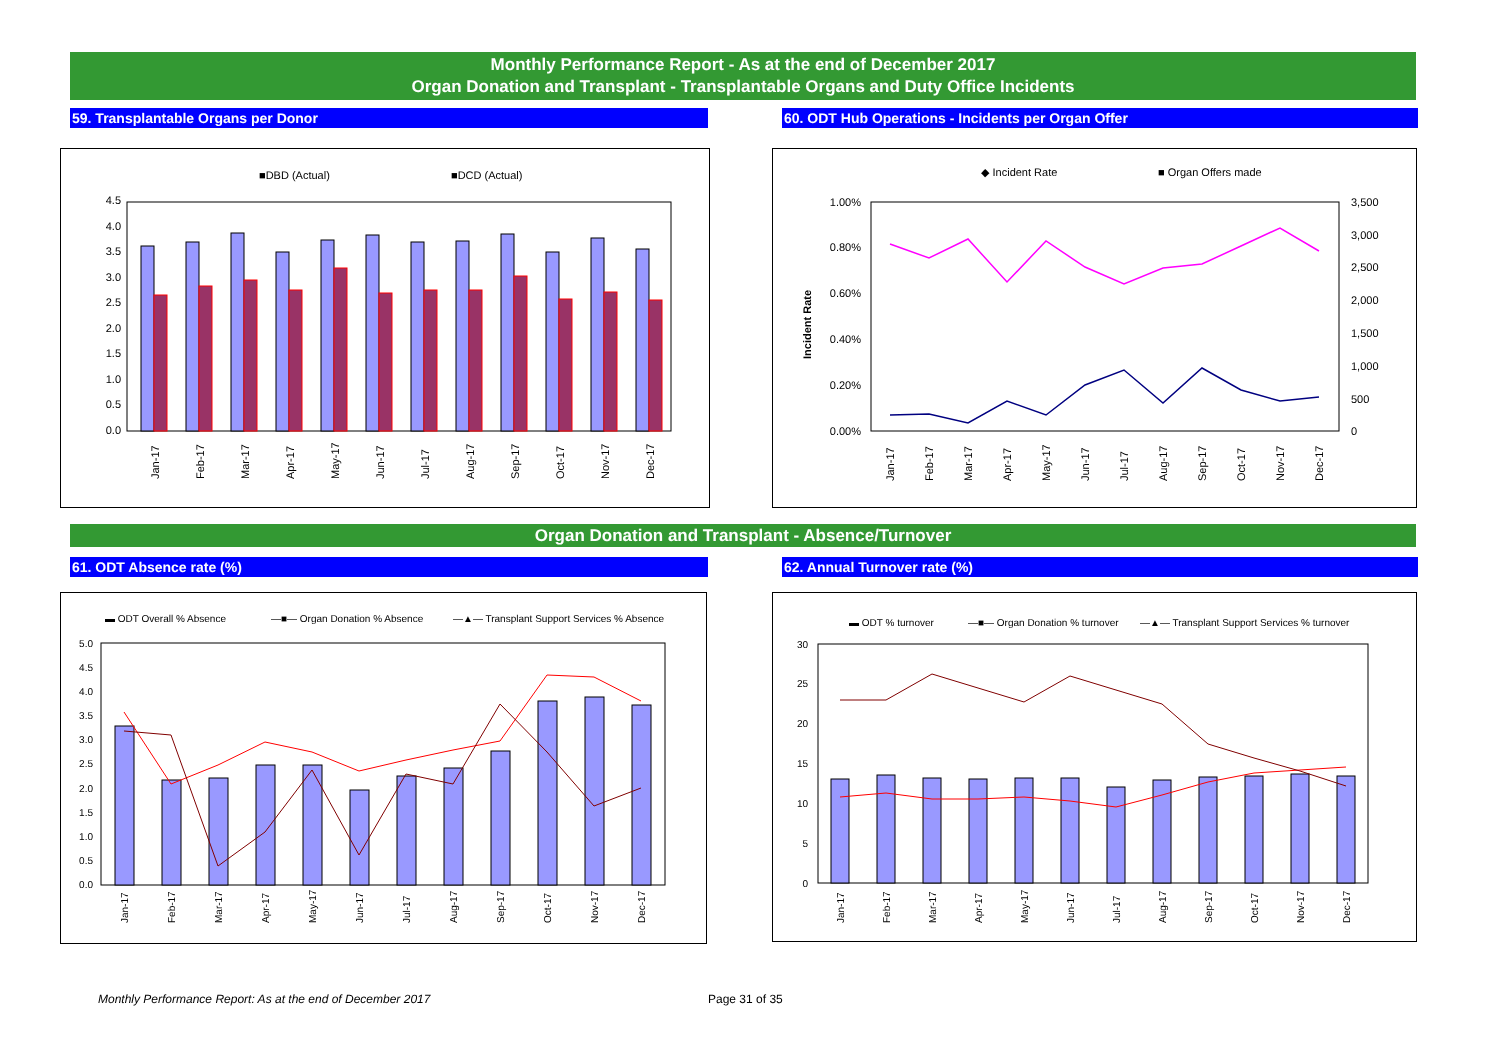Monthly Performance Report - As at the end of December 2017
Organ Donation and Transplant - Transplantable Organs and Duty Office Incidents
59. Transplantable Organs per Donor 60. ODT Hub Operations - Incidents per Organ Offer
■DBD (Actual)
■DCD (Actual)
0.0
0.5
1.0
1.5
2.0
2.5
3.0
3.5
4.0
4.5
Jan-17
Feb-17
Mar-17
Apr-17
May-17
Jun-17
Jul-17
Aug-17
Sep-17
Oct-17
Nov-17
Dec-17
◆ Incident Rate
■ Organ Offers made
Incident Rate
0.00%
0.20%
0.40%
0.60%
0.80%
1.00%
0
500
1,000
1,500
2,000
2,500
3,000
3,500
Jan-17
Feb-17
Mar-17
Apr-17
May-17
Jun-17
Jul-17
Aug-17
Sep-17
Oct-17
Nov-17
Dec-17
Organ Donation and Transplant - Absence/Turnover
61. ODT Absence rate (%) 62. Annual Turnover rate (%)
▬ ODT Overall % Absence
—■— Organ Donation % Absence
—▲— Transplant Support Services % Absence
0.0
0.5
1.0
1.5
2.0
2.5
3.0
3.5
4.0
4.5
5.0
Jan-17
Feb-17
Mar-17
Apr-17
May-17
Jun-17
Jul-17
Aug-17
Sep-17
Oct-17
Nov-17
Dec-17
▬ ODT % turnover
—■— Organ Donation % turnover
—▲— Transplant Support Services % turnover
0
5
10
15
20
25
30
Jan-17
Feb-17
Mar-17
Apr-17
May-17
Jun-17
Jul-17
Aug-17
Sep-17
Oct-17
Nov-17
Dec-17
Monthly Performance Report: As at the end of December 2017
Page 31 of 35